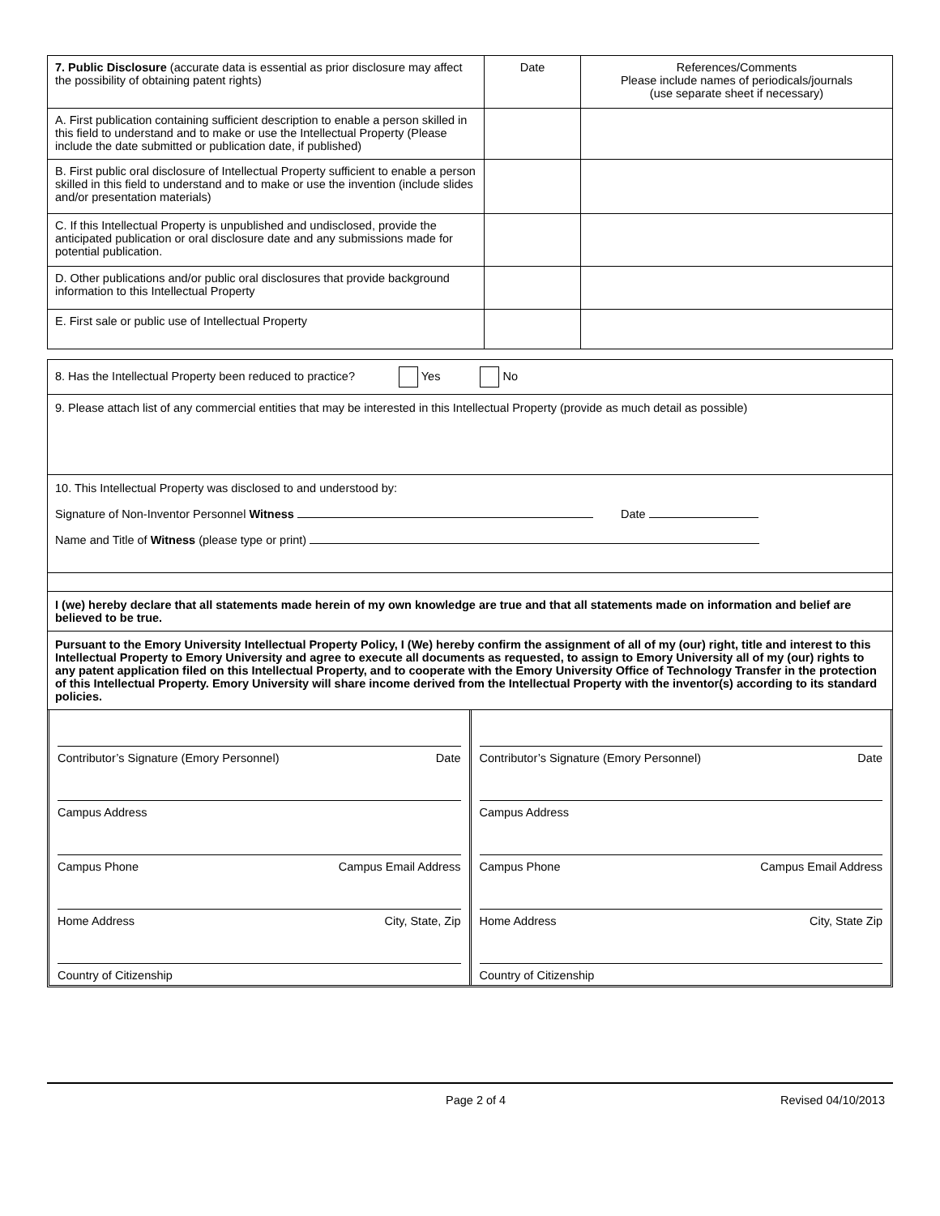| 7. Public Disclosure (accurate data is essential as prior disclosure may affect the possibility of obtaining patent rights) | Date | References/Comments Please include names of periodicals/journals (use separate sheet if necessary) |
| A. First publication containing sufficient description to enable a person skilled in this field to understand and to make or use the Intellectual Property (Please include the date submitted or publication date, if published) | | |
| B. First public oral disclosure of Intellectual Property sufficient to enable a person skilled in this field to understand and to make or use the invention (include slides and/or presentation materials) | | |
| C. If this Intellectual Property is unpublished and undisclosed, provide the anticipated publication or oral disclosure date and any submissions made for potential publication. | | |
| D. Other publications and/or public oral disclosures that provide background information to this Intellectual Property | | |
| E. First sale or public use of Intellectual Property | | |
8. Has the Intellectual Property been reduced to practice? Yes No
9. Please attach list of any commercial entities that may be interested in this Intellectual Property (provide as much detail as possible)
10. This Intellectual Property was disclosed to and understood by:
Signature of Non-Inventor Personnel Witness Date
Name and Title of Witness (please type or print)
I (we) hereby declare that all statements made herein of my own knowledge are true and that all statements made on information and belief are believed to be true.
Pursuant to the Emory University Intellectual Property Policy, I (We) hereby confirm the assignment of all of my (our) right, title and interest to this Intellectual Property to Emory University and agree to execute all documents as requested, to assign to Emory University all of my (our) rights to any patent application filed on this Intellectual Property, and to cooperate with the Emory University Office of Technology Transfer in the protection of this Intellectual Property. Emory University will share income derived from the Intellectual Property with the inventor(s) according to its standard policies.
Contributor’s Signature (Emory Personnel) Date
Campus Address
Campus Phone Campus Email Address
Home Address City, State, Zip
Country of Citizenship
Contributor’s Signature (Emory Personnel) Date
Campus Address
Campus Phone Campus Email Address
Home Address City, State Zip
Country of Citizenship
Page 2 of 4 Revised 04/10/2013